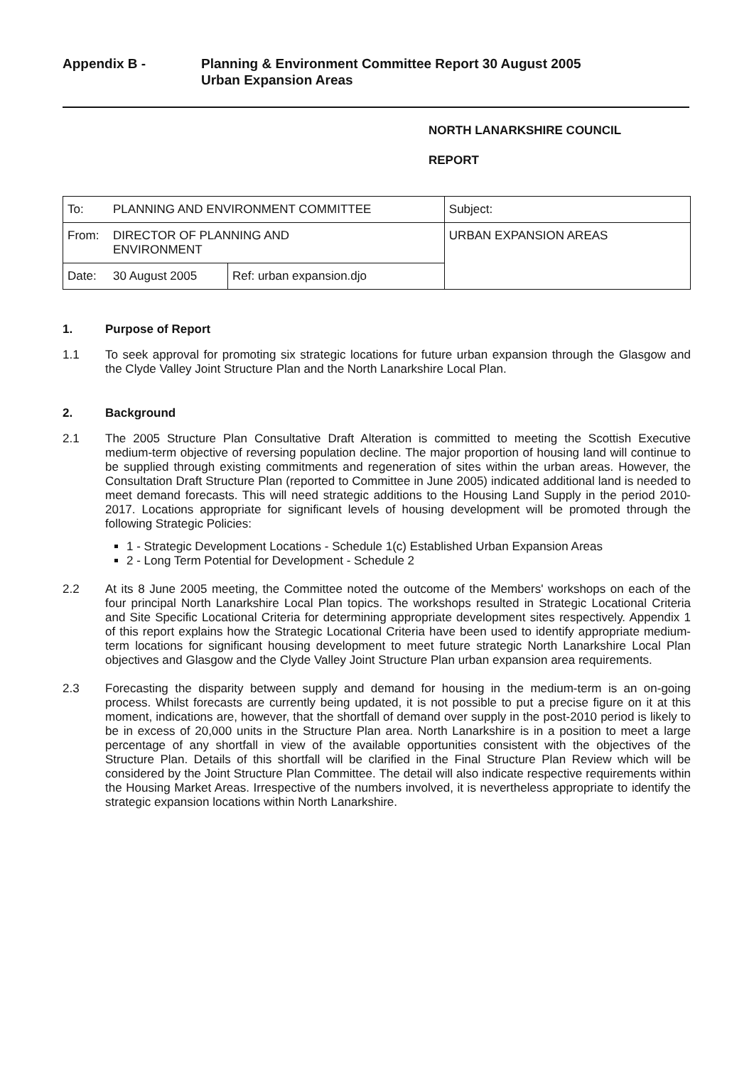Appendix B - Planning & Environment Committee Report 30 August 2005
Urban Expansion Areas
NORTH LANARKSHIRE COUNCIL
REPORT
| To: | PLANNING AND ENVIRONMENT COMMITTEE | | Subject: |
| From: | DIRECTOR OF PLANNING AND ENVIRONMENT | | URBAN EXPANSION AREAS |
| Date: | 30 August 2005 | Ref: urban expansion.djo | |
1. Purpose of Report
1.1 To seek approval for promoting six strategic locations for future urban expansion through the Glasgow and the Clyde Valley Joint Structure Plan and the North Lanarkshire Local Plan.
2. Background
2.1 The 2005 Structure Plan Consultative Draft Alteration is committed to meeting the Scottish Executive medium-term objective of reversing population decline. The major proportion of housing land will continue to be supplied through existing commitments and regeneration of sites within the urban areas. However, the Consultation Draft Structure Plan (reported to Committee in June 2005) indicated additional land is needed to meet demand forecasts. This will need strategic additions to the Housing Land Supply in the period 2010-2017. Locations appropriate for significant levels of housing development will be promoted through the following Strategic Policies:
1 - Strategic Development Locations - Schedule 1(c) Established Urban Expansion Areas
2 - Long Term Potential for Development - Schedule 2
2.2 At its 8 June 2005 meeting, the Committee noted the outcome of the Members' workshops on each of the four principal North Lanarkshire Local Plan topics. The workshops resulted in Strategic Locational Criteria and Site Specific Locational Criteria for determining appropriate development sites respectively. Appendix 1 of this report explains how the Strategic Locational Criteria have been used to identify appropriate medium-term locations for significant housing development to meet future strategic North Lanarkshire Local Plan objectives and Glasgow and the Clyde Valley Joint Structure Plan urban expansion area requirements.
2.3 Forecasting the disparity between supply and demand for housing in the medium-term is an on-going process. Whilst forecasts are currently being updated, it is not possible to put a precise figure on it at this moment, indications are, however, that the shortfall of demand over supply in the post-2010 period is likely to be in excess of 20,000 units in the Structure Plan area. North Lanarkshire is in a position to meet a large percentage of any shortfall in view of the available opportunities consistent with the objectives of the Structure Plan. Details of this shortfall will be clarified in the Final Structure Plan Review which will be considered by the Joint Structure Plan Committee. The detail will also indicate respective requirements within the Housing Market Areas. Irrespective of the numbers involved, it is nevertheless appropriate to identify the strategic expansion locations within North Lanarkshire.